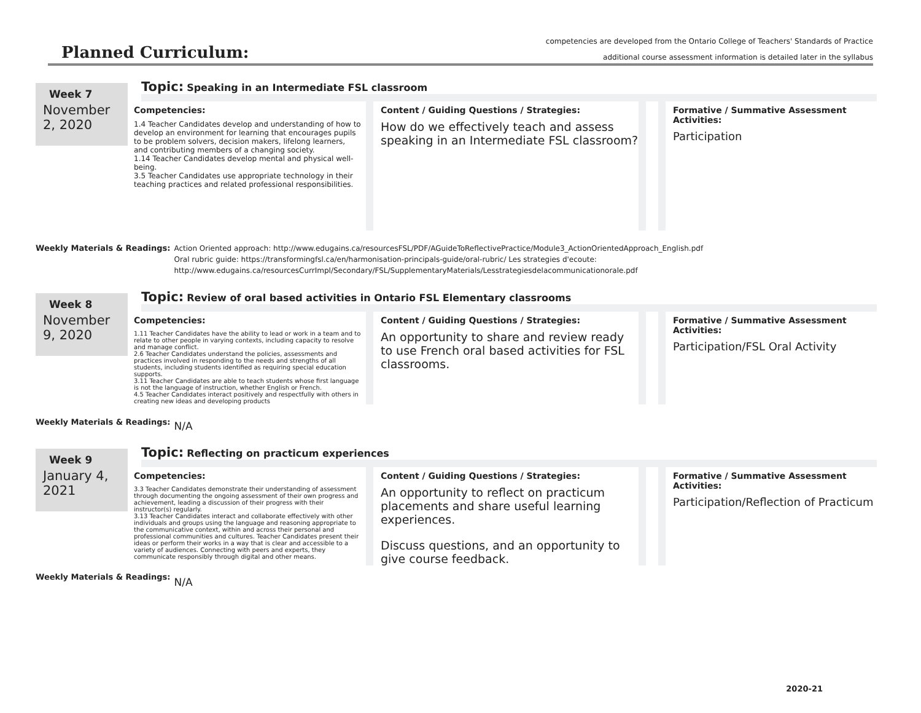Planned Curriculum:
competencies are developed from the Ontario College of Teachers' Standards of Practice
additional course assessment information is detailed later in the syllabus
Week 7
Topic: Speaking in an Intermediate FSL classroom
November 2, 2020
Competencies:
1.4 Teacher Candidates develop and understanding of how to develop an environment for learning that encourages pupils to be problem solvers, decision makers, lifelong learners, and contributing members of a changing society.
1.14 Teacher Candidates develop mental and physical well-being.
3.5 Teacher Candidates use appropriate technology in their teaching practices and related professional responsibilities.
Content / Guiding Questions / Strategies:
How do we effectively teach and assess speaking in an Intermediate FSL classroom?
Formative / Summative Assessment Activities:
Participation
Weekly Materials & Readings: Action Oriented approach: http://www.edugains.ca/resourcesFSL/PDF/AGuideToReflectivePractice/Module3_ActionOrientedApproach_English.pdf
Oral rubric guide: https://transformingfsl.ca/en/harmonisation-principals-guide/oral-rubric/ Les strategies d'ecoute:
http://www.edugains.ca/resourcesCurrImpl/Secondary/FSL/SupplementaryMaterials/Lesstrategiesdelacommunicationorale.pdf
Week 8
Topic: Review of oral based activities in Ontario FSL Elementary classrooms
November 9, 2020
Competencies:
1.11 Teacher Candidates have the ability to lead or work in a team and to relate to other people in varying contexts, including capacity to resolve and manage conflict.
2.6 Teacher Candidates understand the policies, assessments and practices involved in responding to the needs and strengths of all students, including students identified as requiring special education supports.
3.11 Teacher Candidates are able to teach students whose first language is not the language of instruction, whether English or French.
4.5 Teacher Candidates interact positively and respectfully with others in creating new ideas and developing products
Content / Guiding Questions / Strategies:
An opportunity to share and review ready to use French oral based activities for FSL classrooms.
Formative / Summative Assessment Activities:
Participation/FSL Oral Activity
Weekly Materials & Readings:
N/A
Week 9
Topic: Reflecting on practicum experiences
January 4, 2021
Competencies:
3.3 Teacher Candidates demonstrate their understanding of assessment through documenting the ongoing assessment of their own progress and achievement, leading a discussion of their progress with their instructor(s) regularly.
3.13 Teacher Candidates interact and collaborate effectively with other individuals and groups using the language and reasoning appropriate to the communicative context, within and across their personal and professional communities and cultures. Teacher Candidates present their ideas or perform their works in a way that is clear and accessible to a variety of audiences. Connecting with peers and experts, they communicate responsibly through digital and other means.
Content / Guiding Questions / Strategies:
An opportunity to reflect on practicum placements and share useful learning experiences.
Discuss questions, and an opportunity to give course feedback.
Formative / Summative Assessment Activities:
Participation/Reflection of Practicum
Weekly Materials & Readings:
N/A
2020-21